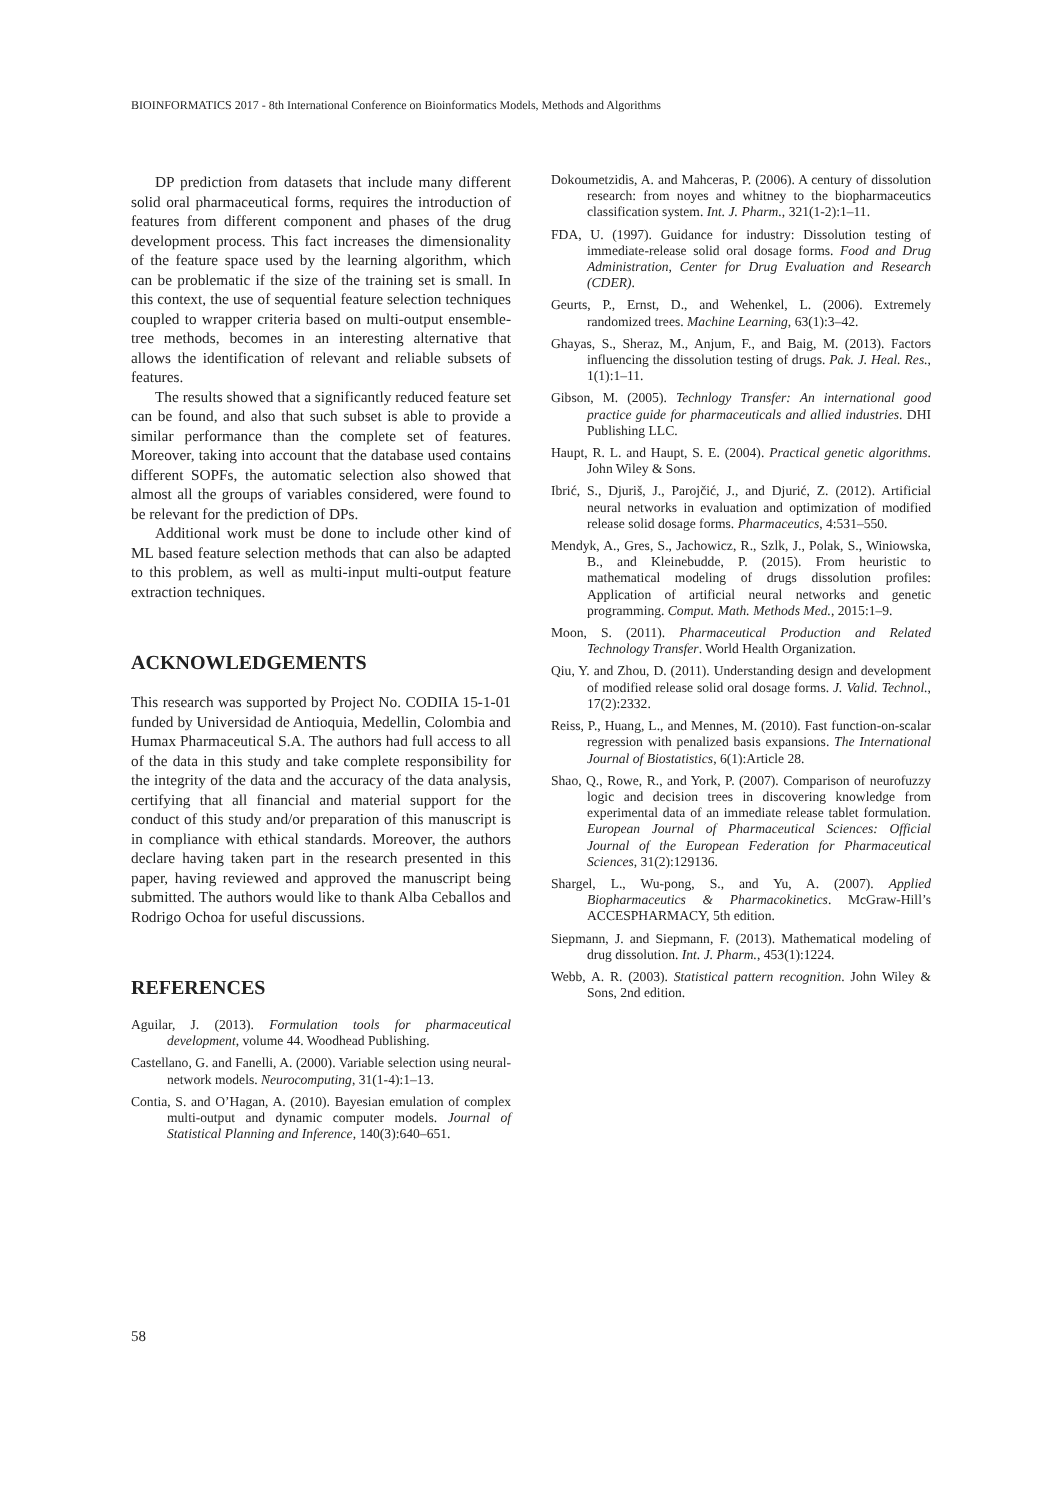BIOINFORMATICS 2017 - 8th International Conference on Bioinformatics Models, Methods and Algorithms
DP prediction from datasets that include many different solid oral pharmaceutical forms, requires the introduction of features from different component and phases of the drug development process. This fact increases the dimensionality of the feature space used by the learning algorithm, which can be problematic if the size of the training set is small. In this context, the use of sequential feature selection techniques coupled to wrapper criteria based on multi-output ensemble-tree methods, becomes in an interesting alternative that allows the identification of relevant and reliable subsets of features.
The results showed that a significantly reduced feature set can be found, and also that such subset is able to provide a similar performance than the complete set of features. Moreover, taking into account that the database used contains different SOPFs, the automatic selection also showed that almost all the groups of variables considered, were found to be relevant for the prediction of DPs.
Additional work must be done to include other kind of ML based feature selection methods that can also be adapted to this problem, as well as multi-input multi-output feature extraction techniques.
ACKNOWLEDGEMENTS
This research was supported by Project No. CODIIA 15-1-01 funded by Universidad de Antioquia, Medellin, Colombia and Humax Pharmaceutical S.A. The authors had full access to all of the data in this study and take complete responsibility for the integrity of the data and the accuracy of the data analysis, certifying that all financial and material support for the conduct of this study and/or preparation of this manuscript is in compliance with ethical standards. Moreover, the authors declare having taken part in the research presented in this paper, having reviewed and approved the manuscript being submitted. The authors would like to thank Alba Ceballos and Rodrigo Ochoa for useful discussions.
REFERENCES
Aguilar, J. (2013). Formulation tools for pharmaceutical development, volume 44. Woodhead Publishing.
Castellano, G. and Fanelli, A. (2000). Variable selection using neural-network models. Neurocomputing, 31(1-4):1–13.
Contia, S. and O’Hagan, A. (2010). Bayesian emulation of complex multi-output and dynamic computer models. Journal of Statistical Planning and Inference, 140(3):640–651.
Dokoumetzidis, A. and Mahceras, P. (2006). A century of dissolution research: from noyes and whitney to the biopharmaceutics classification system. Int. J. Pharm., 321(1-2):1–11.
FDA, U. (1997). Guidance for industry: Dissolution testing of immediate-release solid oral dosage forms. Food and Drug Administration, Center for Drug Evaluation and Research (CDER).
Geurts, P., Ernst, D., and Wehenkel, L. (2006). Extremely randomized trees. Machine Learning, 63(1):3–42.
Ghayas, S., Sheraz, M., Anjum, F., and Baig, M. (2013). Factors influencing the dissolution testing of drugs. Pak. J. Heal. Res., 1(1):1–11.
Gibson, M. (2005). Technlogy Transfer: An international good practice guide for pharmaceuticals and allied industries. DHI Publishing LLC.
Haupt, R. L. and Haupt, S. E. (2004). Practical genetic algorithms. John Wiley & Sons.
Ibrić, S., Djuriš, J., Parojčić, J., and Djurić, Z. (2012). Artificial neural networks in evaluation and optimization of modified release solid dosage forms. Pharmaceutics, 4:531–550.
Mendyk, A., Gres, S., Jachowicz, R., Szlk, J., Polak, S., Winiowska, B., and Kleinebudde, P. (2015). From heuristic to mathematical modeling of drugs dissolution profiles: Application of artificial neural networks and genetic programming. Comput. Math. Methods Med., 2015:1–9.
Moon, S. (2011). Pharmaceutical Production and Related Technology Transfer. World Health Organization.
Qiu, Y. and Zhou, D. (2011). Understanding design and development of modified release solid oral dosage forms. J. Valid. Technol., 17(2):2332.
Reiss, P., Huang, L., and Mennes, M. (2010). Fast function-on-scalar regression with penalized basis expansions. The International Journal of Biostatistics, 6(1):Article 28.
Shao, Q., Rowe, R., and York, P. (2007). Comparison of neurofuzzy logic and decision trees in discovering knowledge from experimental data of an immediate release tablet formulation. European Journal of Pharmaceutical Sciences: Official Journal of the European Federation for Pharmaceutical Sciences, 31(2):129136.
Shargel, L., Wu-pong, S., and Yu, A. (2007). Applied Biopharmaceutics & Pharmacokinetics. McGraw-Hill’s ACCESPHARMACY, 5th edition.
Siepmann, J. and Siepmann, F. (2013). Mathematical modeling of drug dissolution. Int. J. Pharm., 453(1):1224.
Webb, A. R. (2003). Statistical pattern recognition. John Wiley & Sons, 2nd edition.
58